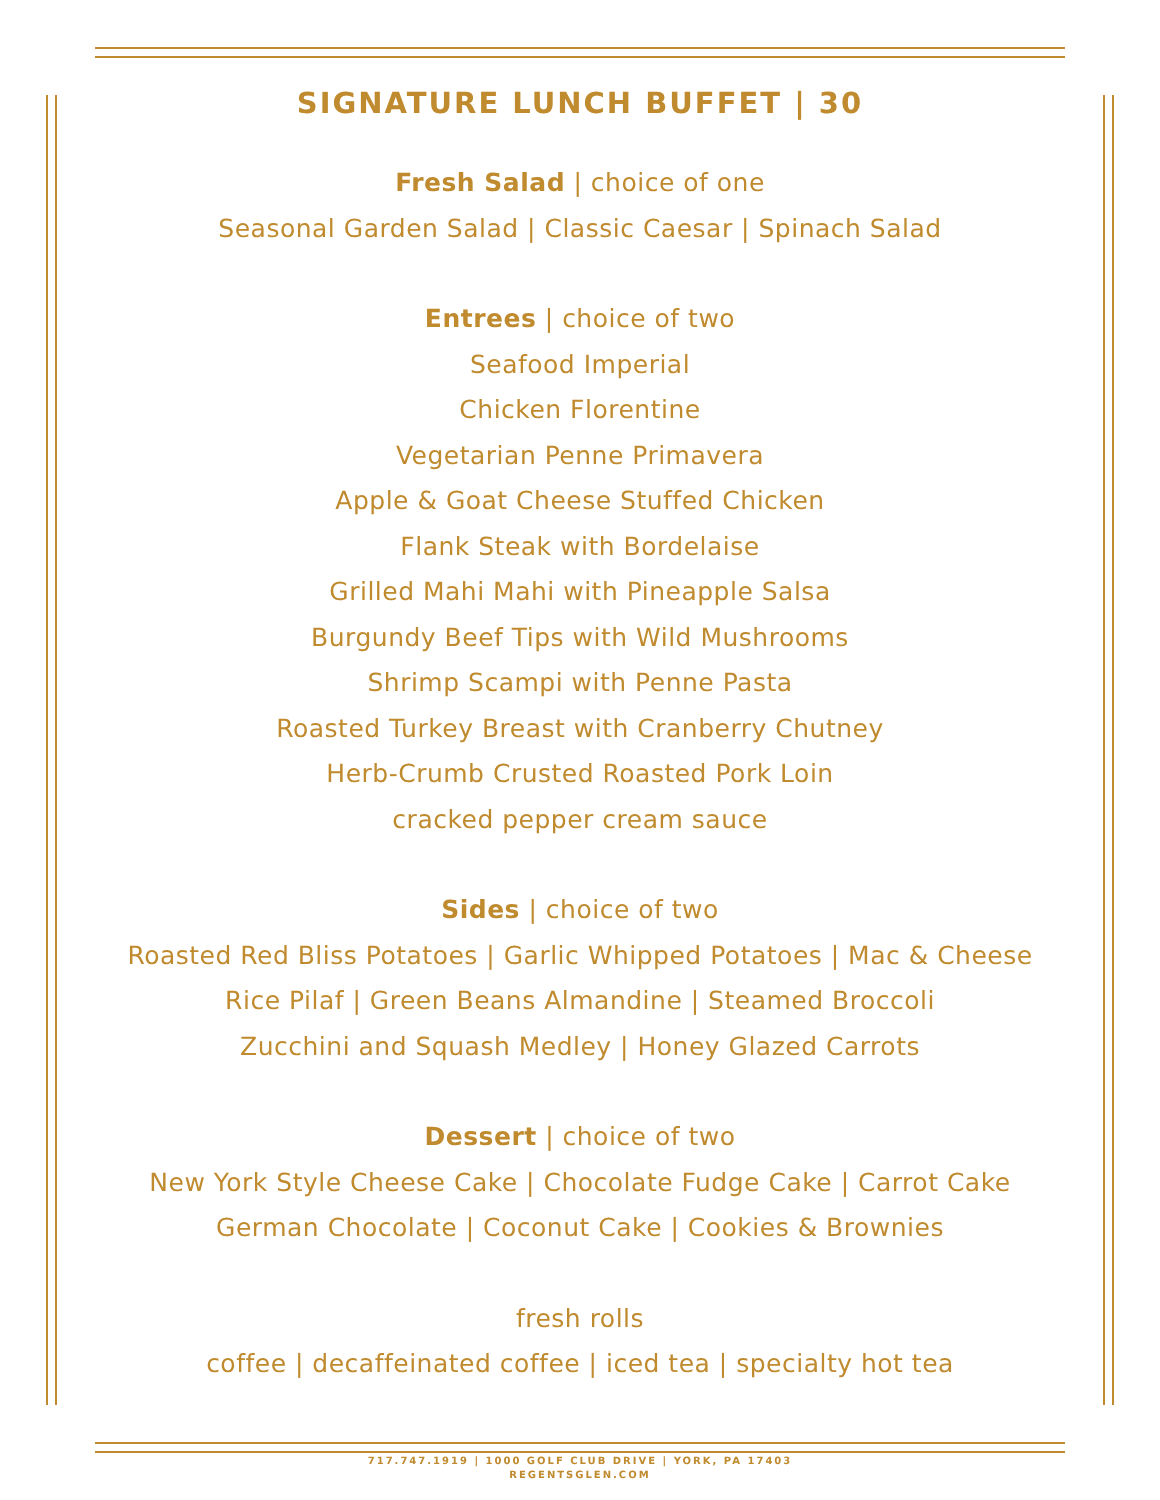SIGNATURE LUNCH BUFFET | 30
Fresh Salad | choice of one
Seasonal Garden Salad | Classic Caesar | Spinach Salad
Entrees | choice of two
Seafood Imperial
Chicken Florentine
Vegetarian Penne Primavera
Apple & Goat Cheese Stuffed Chicken
Flank Steak with Bordelaise
Grilled Mahi Mahi with Pineapple Salsa
Burgundy Beef Tips with Wild Mushrooms
Shrimp Scampi with Penne Pasta
Roasted Turkey Breast with Cranberry Chutney
Herb-Crumb Crusted Roasted Pork Loin
cracked pepper cream sauce
Sides | choice of two
Roasted Red Bliss Potatoes | Garlic Whipped Potatoes | Mac & Cheese
Rice Pilaf | Green Beans Almandine | Steamed Broccoli
Zucchini and Squash Medley | Honey Glazed Carrots
Dessert | choice of two
New York Style Cheese Cake | Chocolate Fudge Cake | Carrot Cake
German Chocolate | Coconut Cake | Cookies & Brownies
fresh rolls
coffee | decaffeinated coffee | iced tea | specialty hot tea
717.747.1919 | 1000 GOLF CLUB DRIVE | YORK, PA 17403
REGENTSGLEN.COM